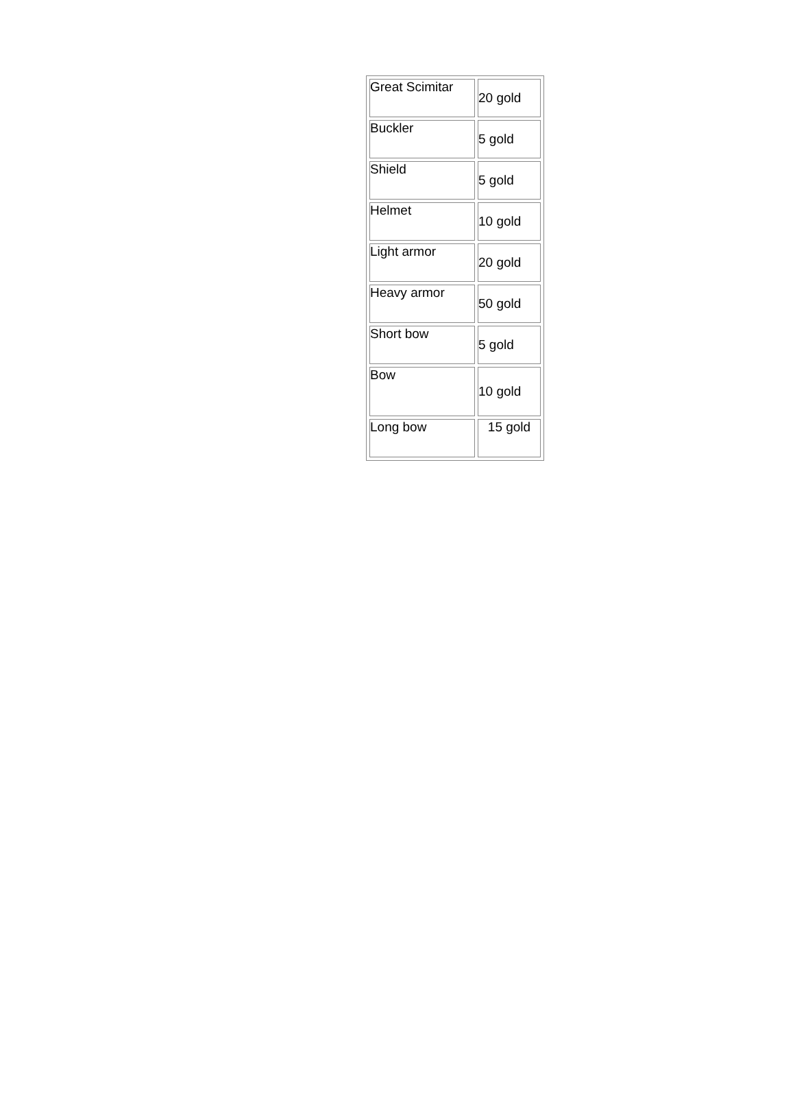| Great Scimitar | 20 gold |
| Buckler | 5 gold |
| Shield | 5 gold |
| Helmet | 10 gold |
| Light armor | 20 gold |
| Heavy armor | 50 gold |
| Short bow | 5 gold |
| Bow | 10 gold |
| Long bow | 15 gold |